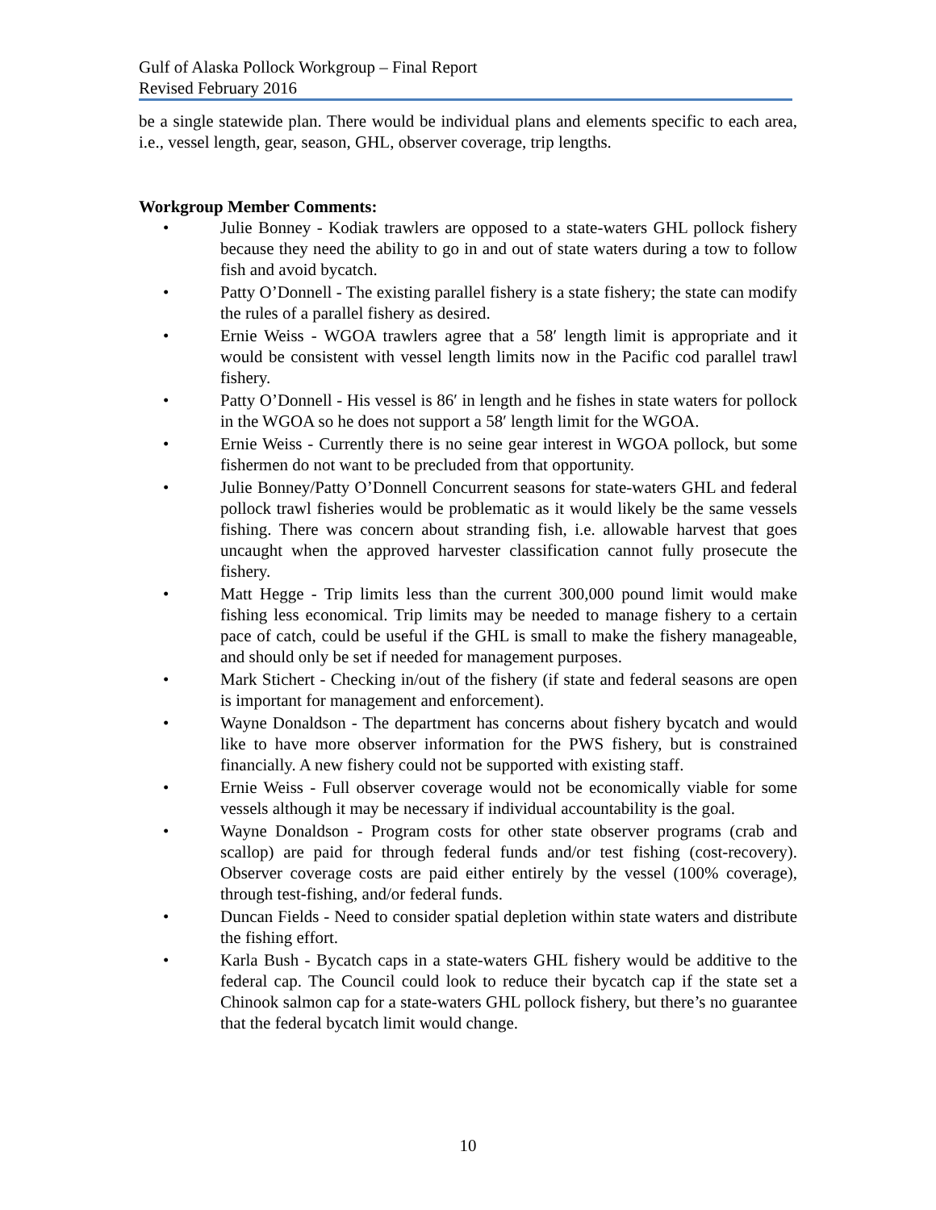Gulf of Alaska Pollock Workgroup – Final Report
Revised February 2016
be a single statewide plan. There would be individual plans and elements specific to each area, i.e., vessel length, gear, season, GHL, observer coverage, trip lengths.
Workgroup Member Comments:
• Julie Bonney - Kodiak trawlers are opposed to a state-waters GHL pollock fishery because they need the ability to go in and out of state waters during a tow to follow fish and avoid bycatch.
• Patty O’Donnell - The existing parallel fishery is a state fishery; the state can modify the rules of a parallel fishery as desired.
• Ernie Weiss - WGOA trawlers agree that a 58′ length limit is appropriate and it would be consistent with vessel length limits now in the Pacific cod parallel trawl fishery.
• Patty O’Donnell - His vessel is 86′ in length and he fishes in state waters for pollock in the WGOA so he does not support a 58′ length limit for the WGOA.
• Ernie Weiss - Currently there is no seine gear interest in WGOA pollock, but some fishermen do not want to be precluded from that opportunity.
• Julie Bonney/Patty O’Donnell Concurrent seasons for state-waters GHL and federal pollock trawl fisheries would be problematic as it would likely be the same vessels fishing. There was concern about stranding fish, i.e. allowable harvest that goes uncaught when the approved harvester classification cannot fully prosecute the fishery.
• Matt Hegge - Trip limits less than the current 300,000 pound limit would make fishing less economical. Trip limits may be needed to manage fishery to a certain pace of catch, could be useful if the GHL is small to make the fishery manageable, and should only be set if needed for management purposes.
• Mark Stichert - Checking in/out of the fishery (if state and federal seasons are open is important for management and enforcement).
• Wayne Donaldson - The department has concerns about fishery bycatch and would like to have more observer information for the PWS fishery, but is constrained financially. A new fishery could not be supported with existing staff.
• Ernie Weiss - Full observer coverage would not be economically viable for some vessels although it may be necessary if individual accountability is the goal.
• Wayne Donaldson - Program costs for other state observer programs (crab and scallop) are paid for through federal funds and/or test fishing (cost-recovery). Observer coverage costs are paid either entirely by the vessel (100% coverage), through test-fishing, and/or federal funds.
• Duncan Fields - Need to consider spatial depletion within state waters and distribute the fishing effort.
• Karla Bush - Bycatch caps in a state-waters GHL fishery would be additive to the federal cap. The Council could look to reduce their bycatch cap if the state set a Chinook salmon cap for a state-waters GHL pollock fishery, but there’s no guarantee that the federal bycatch limit would change.
10